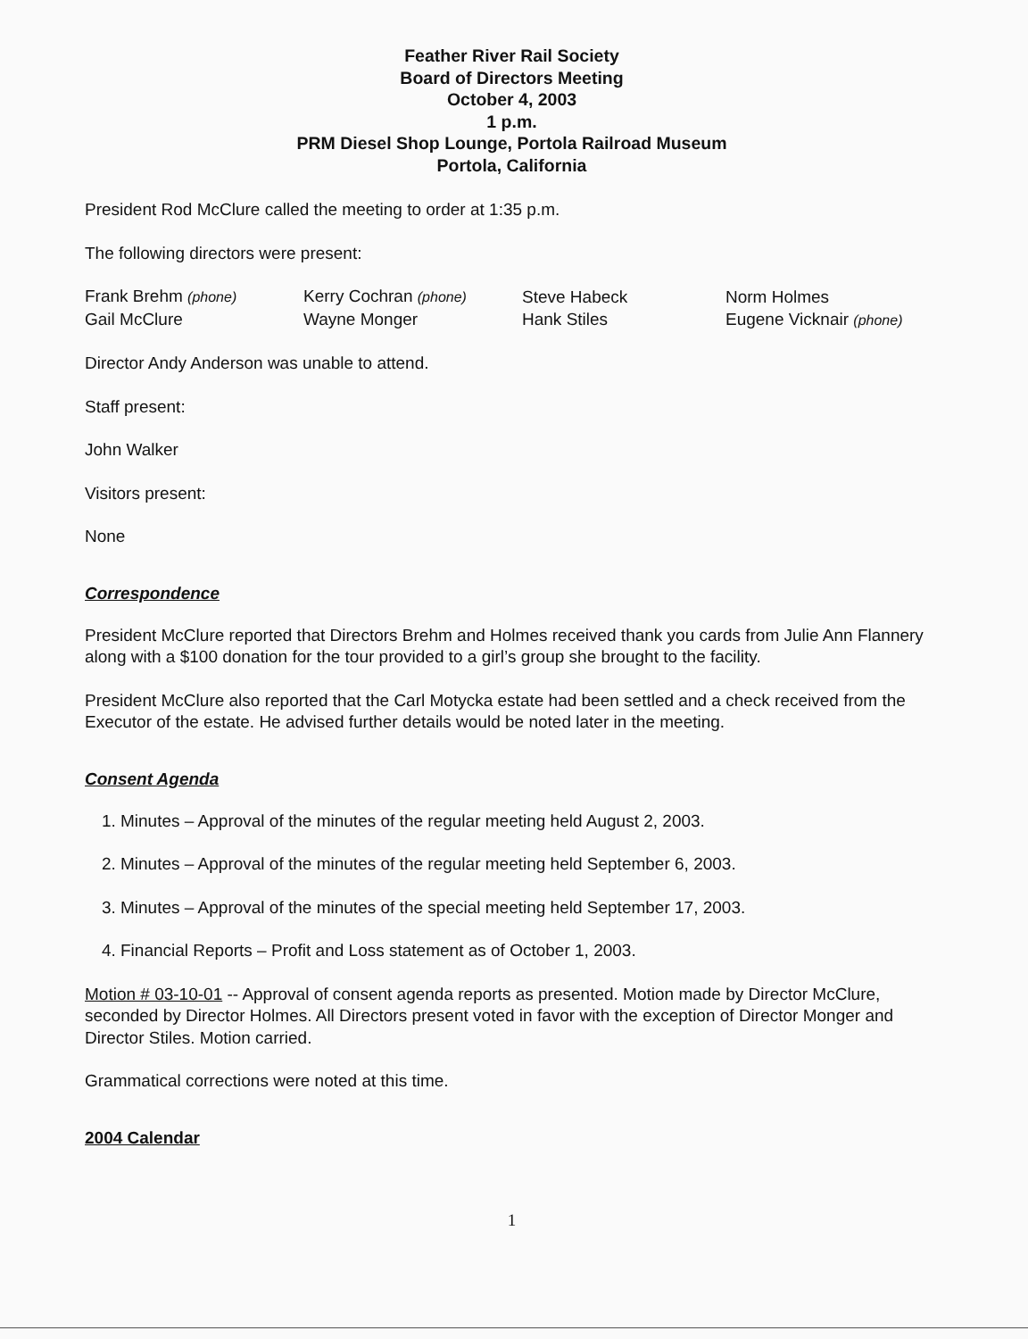Feather River Rail Society
Board of Directors Meeting
October 4, 2003
1 p.m.
PRM Diesel Shop Lounge, Portola Railroad Museum
Portola, California
President Rod McClure called the meeting to order at 1:35 p.m.
The following directors were present:
| Frank Brehm (phone) | Kerry Cochran (phone) | Steve Habeck | Norm Holmes |
| Gail McClure | Wayne Monger | Hank Stiles | Eugene Vicknair (phone) |
Director Andy Anderson was unable to attend.
Staff present:
John Walker
Visitors present:
None
Correspondence
President McClure reported that Directors Brehm and Holmes received thank you cards from Julie Ann Flannery along with a $100 donation for the tour provided to a girl’s group she brought to the facility.
President McClure also reported that the Carl Motycka estate had been settled and a check received from the Executor of the estate. He advised further details would be noted later in the meeting.
Consent Agenda
1. Minutes – Approval of the minutes of the regular meeting held August 2, 2003.
2. Minutes – Approval of the minutes of the regular meeting held September 6, 2003.
3. Minutes – Approval of the minutes of the special meeting held September 17, 2003.
4. Financial Reports – Profit and Loss statement as of October 1, 2003.
Motion # 03-10-01 -- Approval of consent agenda reports as presented. Motion made by Director McClure, seconded by Director Holmes. All Directors present voted in favor with the exception of Director Monger and Director Stiles. Motion carried.
Grammatical corrections were noted at this time.
2004 Calendar
1